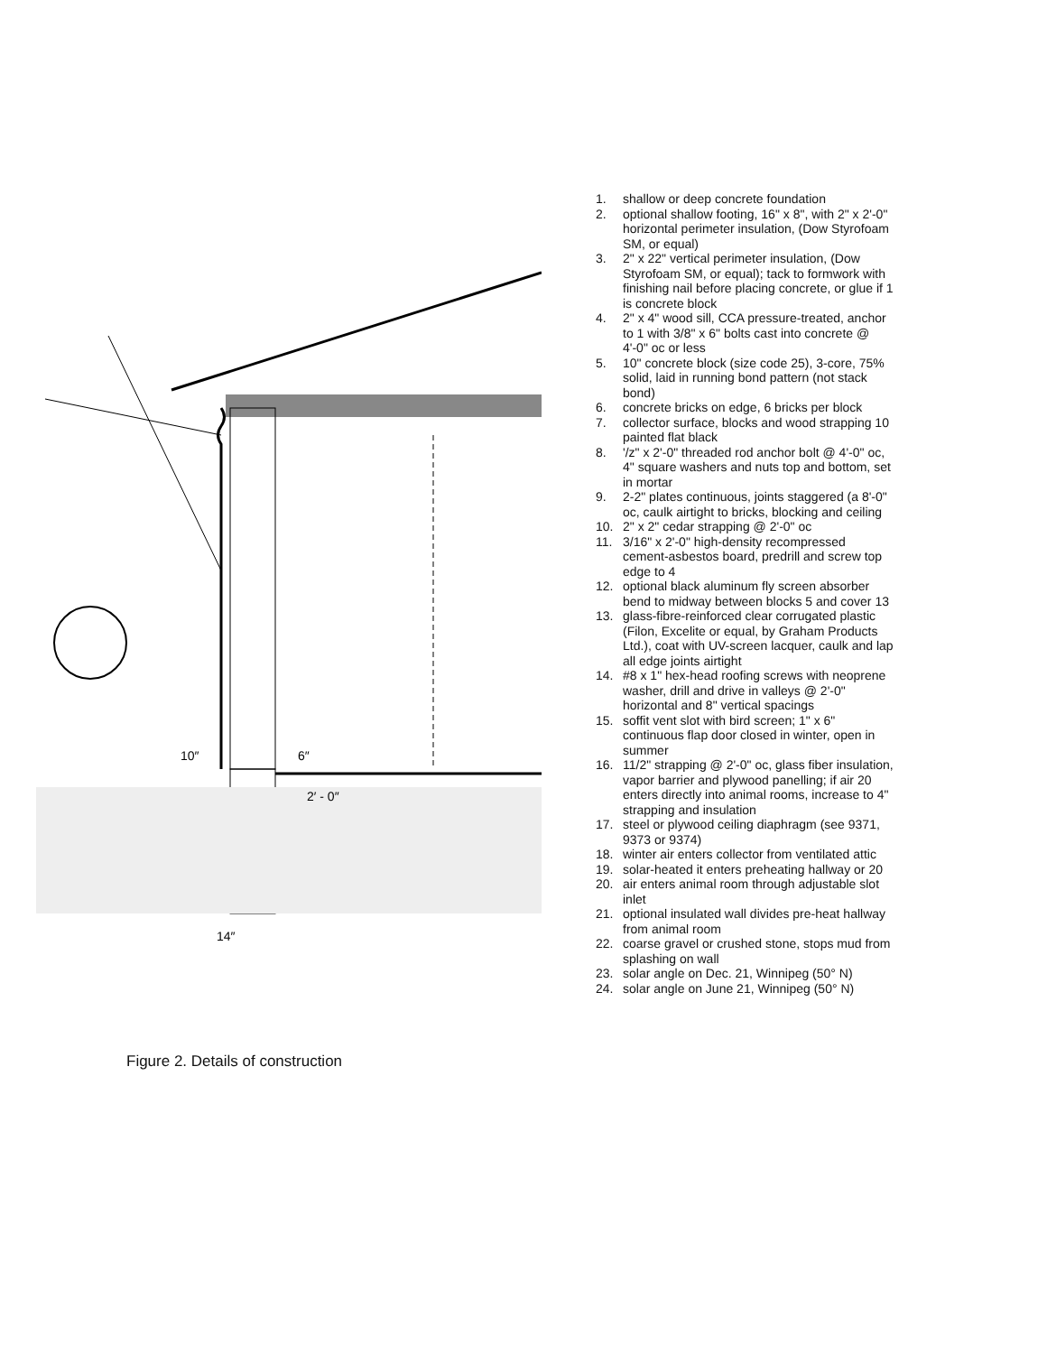10″
6″
2′ - 0″
14″
Figure 2. Details of construction
1. shallow or deep concrete foundation
2. optional shallow footing, 16" x 8", with 2" x 2'-0" horizontal perimeter insulation, (Dow Styrofoam SM, or equal)
3. 2" x 22" vertical perimeter insulation, (Dow Styrofoam SM, or equal); tack to formwork with finishing nail before placing concrete, or glue if 1 is concrete block
4. 2" x 4" wood sill, CCA pressure-treated, anchor to 1 with 3/8" x 6" bolts cast into concrete @ 4'-0" oc or less
5. 10" concrete block (size code 25), 3-core, 75% solid, laid in running bond pattern (not stack bond)
6. concrete bricks on edge, 6 bricks per block
7. collector surface, blocks and wood strapping 10 painted flat black
8. '/z" x 2'-0" threaded rod anchor bolt @ 4'-0" oc, 4" square washers and nuts top and bottom, set in mortar
9. 2-2" plates continuous, joints staggered (a 8'-0" oc, caulk airtight to bricks, blocking and ceiling
10. 2" x 2" cedar strapping @ 2'-0" oc
11. 3/16" x 2'-0" high-density recompressed cement-asbestos board, predrill and screw top edge to 4
12. optional black aluminum fly screen absorber bend to midway between blocks 5 and cover 13
13. glass-fibre-reinforced clear corrugated plastic (Filon, Excelite or equal, by Graham Products Ltd.), coat with UV-screen lacquer, caulk and lap all edge joints airtight
14. #8 x 1" hex-head roofing screws with neoprene washer, drill and drive in valleys @ 2'-0" horizontal and 8" vertical spacings
15. soffit vent slot with bird screen; 1" x 6" continuous flap door closed in winter, open in summer
16. 11/2" strapping @ 2'-0" oc, glass fiber insulation, vapor barrier and plywood panelling; if air 20 enters directly into animal rooms, increase to 4" strapping and insulation
17. steel or plywood ceiling diaphragm (see 9371, 9373 or 9374)
18. winter air enters collector from ventilated attic
19. solar-heated it enters preheating hallway or 20
20. air enters animal room through adjustable slot inlet
21. optional insulated wall divides pre-heat hallway from animal room
22. coarse gravel or crushed stone, stops mud from splashing on wall
23. solar angle on Dec. 21, Winnipeg (50° N)
24. solar angle on June 21, Winnipeg (50° N)